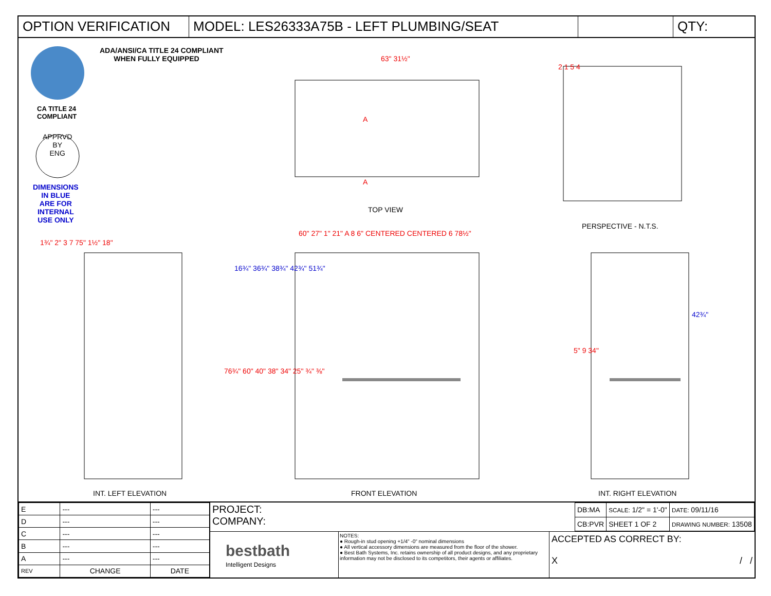OPTION VERIFICATION MODEL: LES26333A75B - LEFT PLUMBING/SEAT QTY:
ADA/ANSI/CA TITLE 24 COMPLIANT
WHEN FULLY EQUIPPED
CA TITLE 24
COMPLIANT
APPRVD
BY
ENG
DIMENSIONS
IN BLUE
ARE FOR
INTERNAL
USE ONLY
63" 31½"
A
A
TOP VIEW
PERSPECTIVE - N.T.S.
2 1 5 4
1¾" 2" 3 7 75" 1½" 18"
60" 27" 1" 21" A 8 6" CENTERED CENTERED 6 78½"
16¾" 36¾" 38¾" 42¾" 51¾"
76¾" 60" 40" 38" 34" 25" ¾" ⅜"
5" 9 34"
42¾"
INT. LEFT ELEVATION FRONT ELEVATION INT. RIGHT ELEVATION
| E | --- | --- |
| D | --- | --- |
| C | --- | --- |
| B | --- | --- |
| A | --- | --- |
| REV | CHANGE | DATE |
PROJECT:
COMPANY:
| DB:MA | SCALE: 1/2" = 1'-0" | DATE: 09/11/16 |
| CB:PVR | SHEET 1 OF 2 | DRAWING NUMBER: 13508 |
bestbath
Intelligent Designs
NOTES:
● Rough-in stud opening +1/4" -0" nominal dimensions
● All vertical accessory dimensions are measured from the floor of the shower.
● Best Bath Systems, Inc. retains ownership of all product designs, and any proprietary information may not be disclosed to its competitors, their agents or affiliates.
ACCEPTED AS CORRECT BY:
X / /